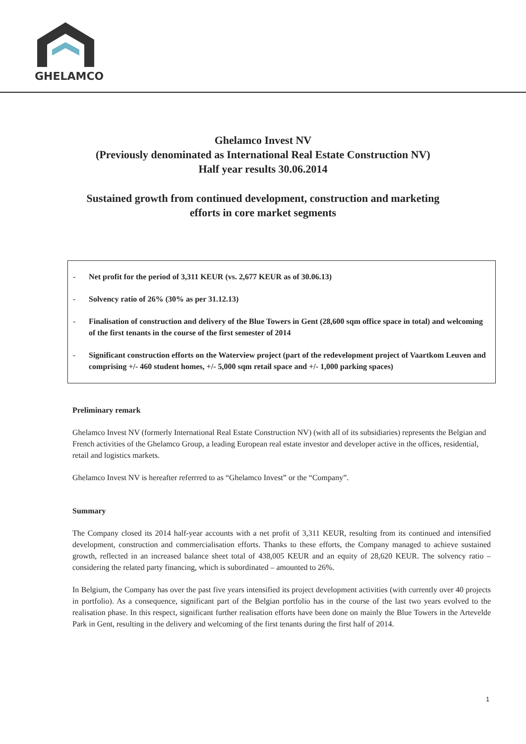GHELAMCO
Ghelamco Invest NV
(Previously denominated as International Real Estate Construction NV)
Half year results 30.06.2014
Sustained growth from continued development, construction and marketing
efforts in core market segments
- Net profit for the period of 3,311 KEUR (vs. 2,677 KEUR as of 30.06.13)
- Solvency ratio of 26% (30% as per 31.12.13)
- Finalisation of construction and delivery of the Blue Towers in Gent (28,600 sqm office space in total) and welcoming of the first tenants in the course of the first semester of 2014
- Significant construction efforts on the Waterview project (part of the redevelopment project of Vaartkom Leuven and comprising +/- 460 student homes, +/- 5,000 sqm retail space and +/- 1,000 parking spaces)
Preliminary remark
Ghelamco Invest NV (formerly International Real Estate Construction NV) (with all of its subsidiaries) represents the Belgian and French activities of the Ghelamco Group, a leading European real estate investor and developer active in the offices, residential, retail and logistics markets.
Ghelamco Invest NV is hereafter referrred to as “Ghelamco Invest” or the “Company”.
Summary
The Company closed its 2014 half-year accounts with a net profit of 3,311 KEUR, resulting from its continued and intensified development, construction and commercialisation efforts. Thanks to these efforts, the Company managed to achieve sustained growth, reflected in an increased balance sheet total of 438,005 KEUR and an equity of 28,620 KEUR. The solvency ratio – considering the related party financing, which is subordinated – amounted to 26%.
In Belgium, the Company has over the past five years intensified its project development activities (with currently over 40 projects in portfolio). As a consequence, significant part of the Belgian portfolio has in the course of the last two years evolved to the realisation phase. In this respect, significant further realisation efforts have been done on mainly the Blue Towers in the Artevelde Park in Gent, resulting in the delivery and welcoming of the first tenants during the first half of 2014.
1